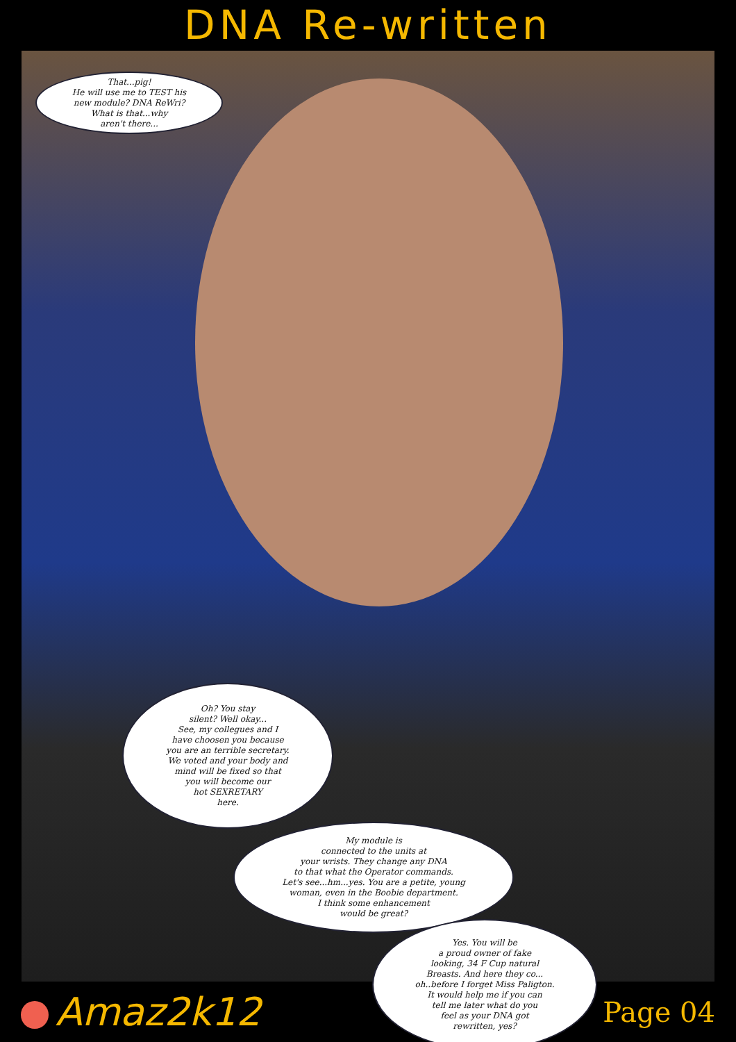DNA Re-written
That...pig!
He will use me to TEST his
new module? DNA ReWri?
What is that...why
aren't there...
Oh? You stay
silent? Well okay...
See, my collegues and I
have choosen you because
you are an terrible secretary.
We voted and your body and
mind will be fixed so that
you will become our
hot SEXRETARY
here.
My module is
connected to the units at
your wrists. They change any DNA
to that what the Operator commands.
Let's see...hm...yes. You are a petite, young
woman, even in the Boobie department.
I think some enhancement
would be great?
Yes. You will be
a proud owner of fake
looking, 34 F Cup natural
Breasts. And here they co...
oh..before I forget Miss Paligton.
It would help me if you can
tell me later what do you
feel as your DNA got
rewritten, yes?
Amaz2k12
Page 04